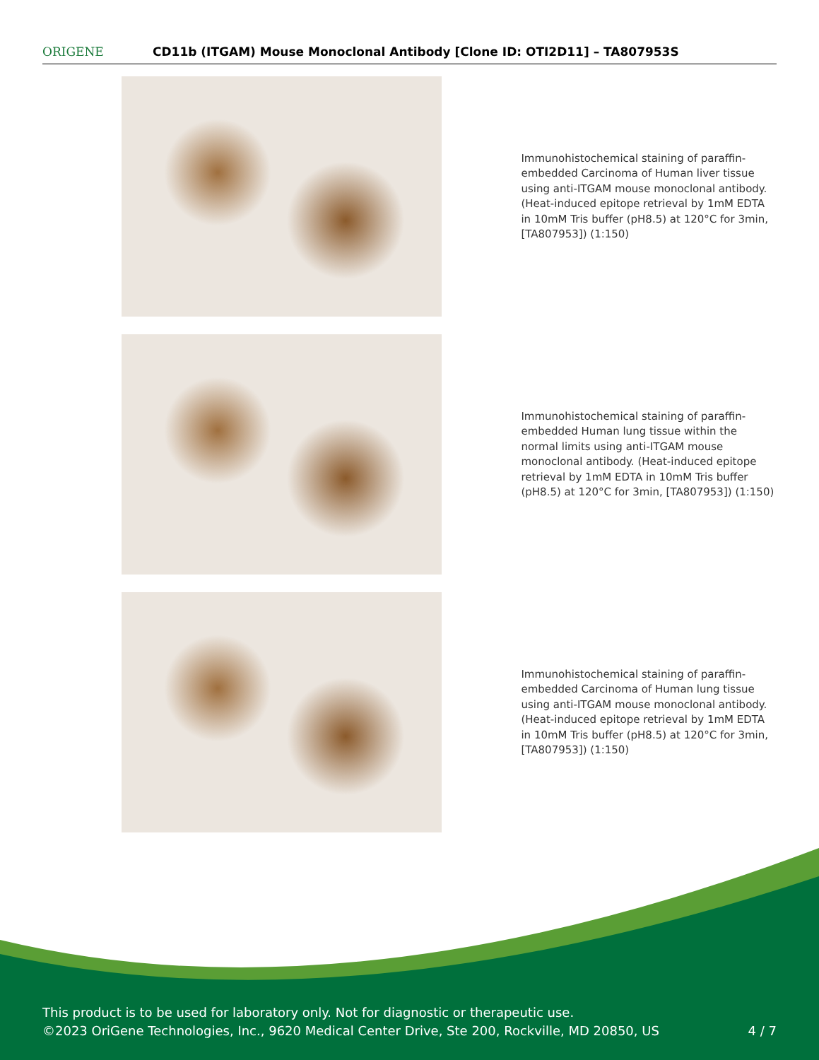ORIGENE
CD11b (ITGAM) Mouse Monoclonal Antibody [Clone ID: OTI2D11] – TA807953S
Immunohistochemical staining of paraffin-embedded Carcinoma of Human liver tissue using anti-ITGAM mouse monoclonal antibody. (Heat-induced epitope retrieval by 1mM EDTA in 10mM Tris buffer (pH8.5) at 120°C for 3min, [TA807953]) (1:150)
Immunohistochemical staining of paraffin-embedded Human lung tissue within the normal limits using anti-ITGAM mouse monoclonal antibody. (Heat-induced epitope retrieval by 1mM EDTA in 10mM Tris buffer (pH8.5) at 120°C for 3min, [TA807953]) (1:150)
Immunohistochemical staining of paraffin-embedded Carcinoma of Human lung tissue using anti-ITGAM mouse monoclonal antibody. (Heat-induced epitope retrieval by 1mM EDTA in 10mM Tris buffer (pH8.5) at 120°C for 3min, [TA807953]) (1:150)
This product is to be used for laboratory only. Not for diagnostic or therapeutic use.
©2023 OriGene Technologies, Inc., 9620 Medical Center Drive, Ste 200, Rockville, MD 20850, US
4 / 7